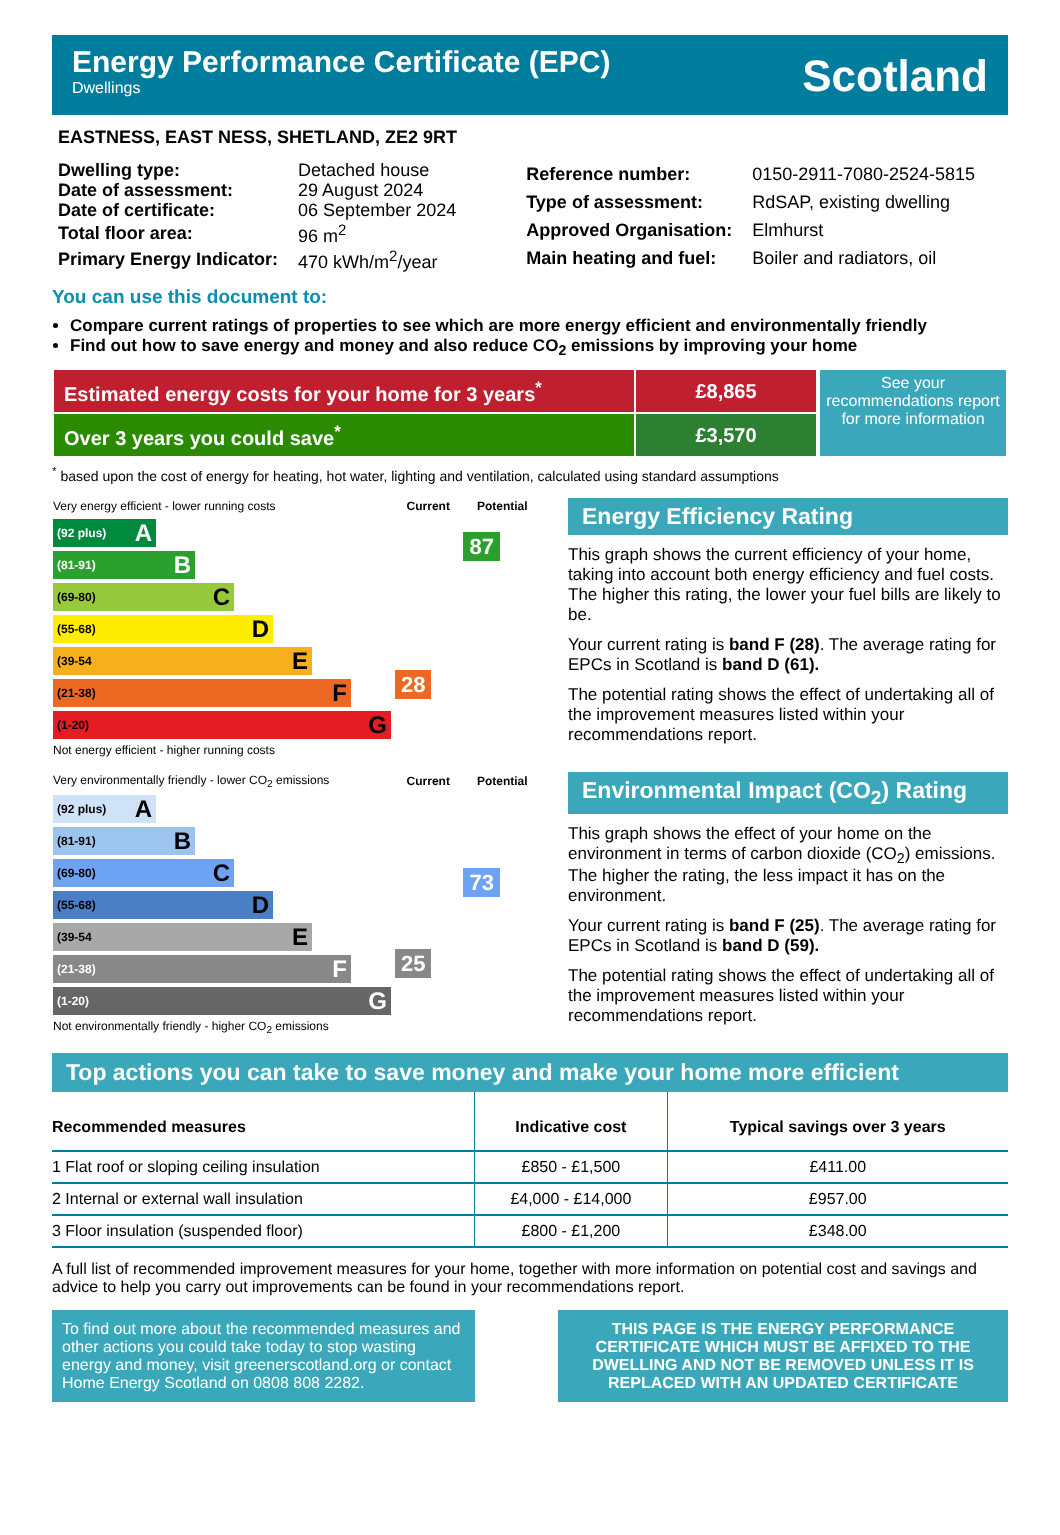Energy Performance Certificate (EPC)
Dwellings
Scotland
EASTNESS, EAST NESS, SHETLAND, ZE2 9RT
| Dwelling type: | Detached house |
| Date of assessment: | 29 August 2024 |
| Date of certificate: | 06 September 2024 |
| Total floor area: | 96 m<sup>2</sup> |
| Primary Energy Indicator: | 470 kWh/m<sup>2</sup>/year |
| Reference number: | 0150-2911-7080-2524-5815 |
| Type of assessment: | RdSAP, existing dwelling |
| Approved Organisation: | Elmhurst |
| Main heating and fuel: | Boiler and radiators, oil |
You can use this document to:
Compare current ratings of properties to see which are more energy efficient and environmentally friendly
Find out how to save energy and money and also reduce CO<sub>2</sub> emissions by improving your home
| Estimated energy costs for your home for 3 years<sup>*</sup> | £8,865 |
| Over 3 years you could save<sup>*</sup> | £3,570 |
See your recommendations report for more information
<sup>*</sup> based upon the cost of energy for heating, hot water, lighting and ventilation, calculated using standard assumptions
| Very energy efficient - lower running costs | Current | Potential |
| (92 plus) A (81-91) B (69-80) C (55-68) D (39-54 E (21-38) F (1-20) G Not energy efficient - higher running costs | 28 | 87 |
Energy Efficiency Rating
This graph shows the current efficiency of your home, taking into account both energy efficiency and fuel costs. The higher this rating, the lower your fuel bills are likely to be.
Your current rating is band F (28). The average rating for EPCs in Scotland is band D (61).
The potential rating shows the effect of undertaking all of the improvement measures listed within your recommendations report.
| Very environmentally friendly - lower CO<sub>2</sub> emissions | Current | Potential |
| (92 plus) A (81-91) B (69-80) C (55-68) D (39-54 E (21-38) F (1-20) G Not environmentally friendly - higher CO<sub>2</sub> emissions | 25 | 73 |
Environmental Impact (CO<sub>2</sub>) Rating
This graph shows the effect of your home on the environment in terms of carbon dioxide (CO<sub>2</sub>) emissions. The higher the rating, the less impact it has on the environment.
Your current rating is band F (25). The average rating for EPCs in Scotland is band D (59).
The potential rating shows the effect of undertaking all of the improvement measures listed within your recommendations report.
Top actions you can take to save money and make your home more efficient
| Recommended measures | Indicative cost | Typical savings over 3 years |
| --- | --- | --- |
| 1 Flat roof or sloping ceiling insulation | £850 - £1,500 | £411.00 |
| 2 Internal or external wall insulation | £4,000 - £14,000 | £957.00 |
| 3 Floor insulation (suspended floor) | £800 - £1,200 | £348.00 |
A full list of recommended improvement measures for your home, together with more information on potential cost and savings and advice to help you carry out improvements can be found in your recommendations report.
To find out more about the recommended measures and other actions you could take today to stop wasting energy and money, visit greenerscotland.org or contact Home Energy Scotland on 0808 808 2282.
THIS PAGE IS THE ENERGY PERFORMANCE CERTIFICATE WHICH MUST BE AFFIXED TO THE DWELLING AND NOT BE REMOVED UNLESS IT IS REPLACED WITH AN UPDATED CERTIFICATE